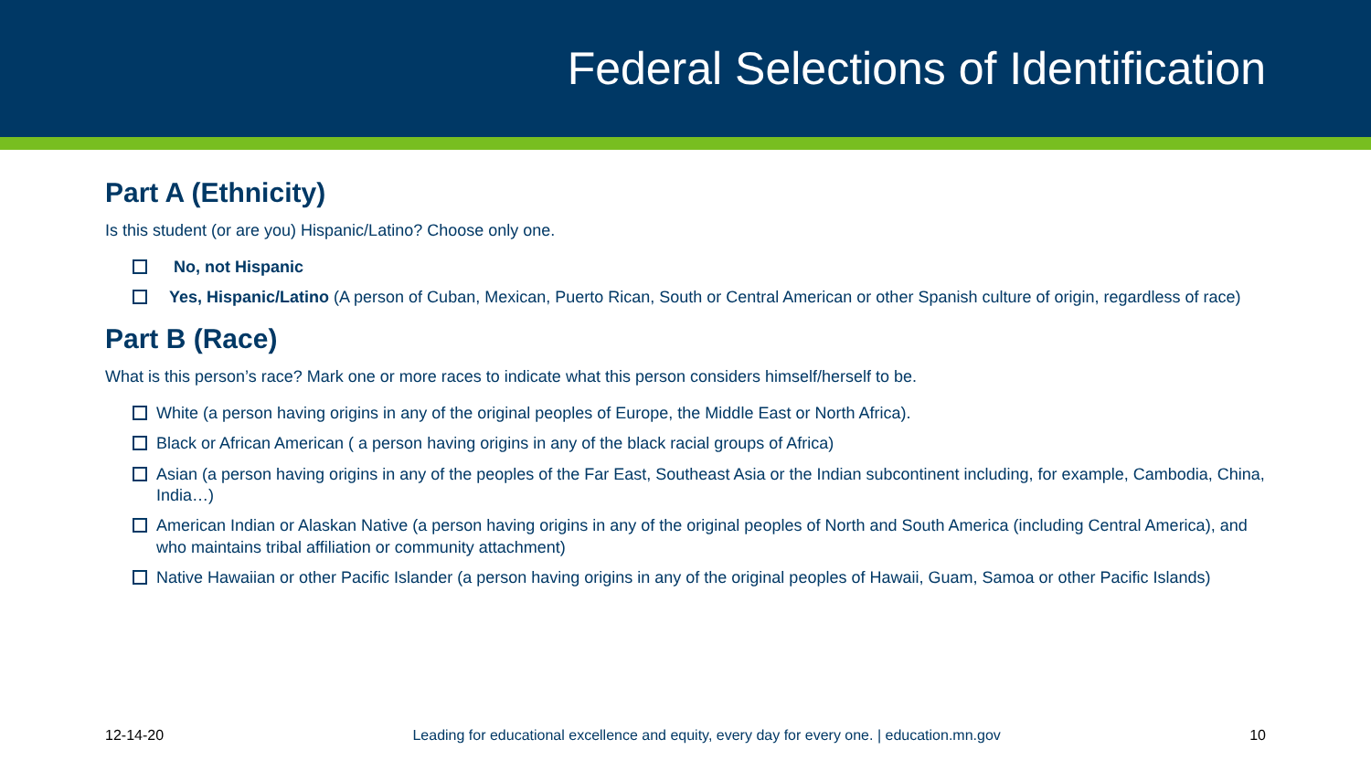Federal Selections of Identification
Part A (Ethnicity)
Is this student (or are you) Hispanic/Latino? Choose only one.
No, not Hispanic
Yes, Hispanic/Latino (A person of Cuban, Mexican, Puerto Rican, South or Central American or other Spanish culture of origin, regardless of race)
Part B (Race)
What is this person’s race? Mark one or more races to indicate what this person considers himself/herself to be.
White (a person having origins in any of the original peoples of Europe, the Middle East or North Africa).
Black or African American ( a person having origins in any of the black racial groups of Africa)
Asian (a person having origins in any of the peoples of the Far East, Southeast Asia or the Indian subcontinent including, for example, Cambodia, China, India…)
American Indian or Alaskan Native (a person having origins in any of the original peoples of North and South America (including Central America), and who maintains tribal affiliation or community attachment)
Native Hawaiian or other Pacific Islander (a person having origins in any of the original peoples of Hawaii, Guam, Samoa or other Pacific Islands)
12-14-20 Leading for educational excellence and equity, every day for every one. | education.mn.gov 10